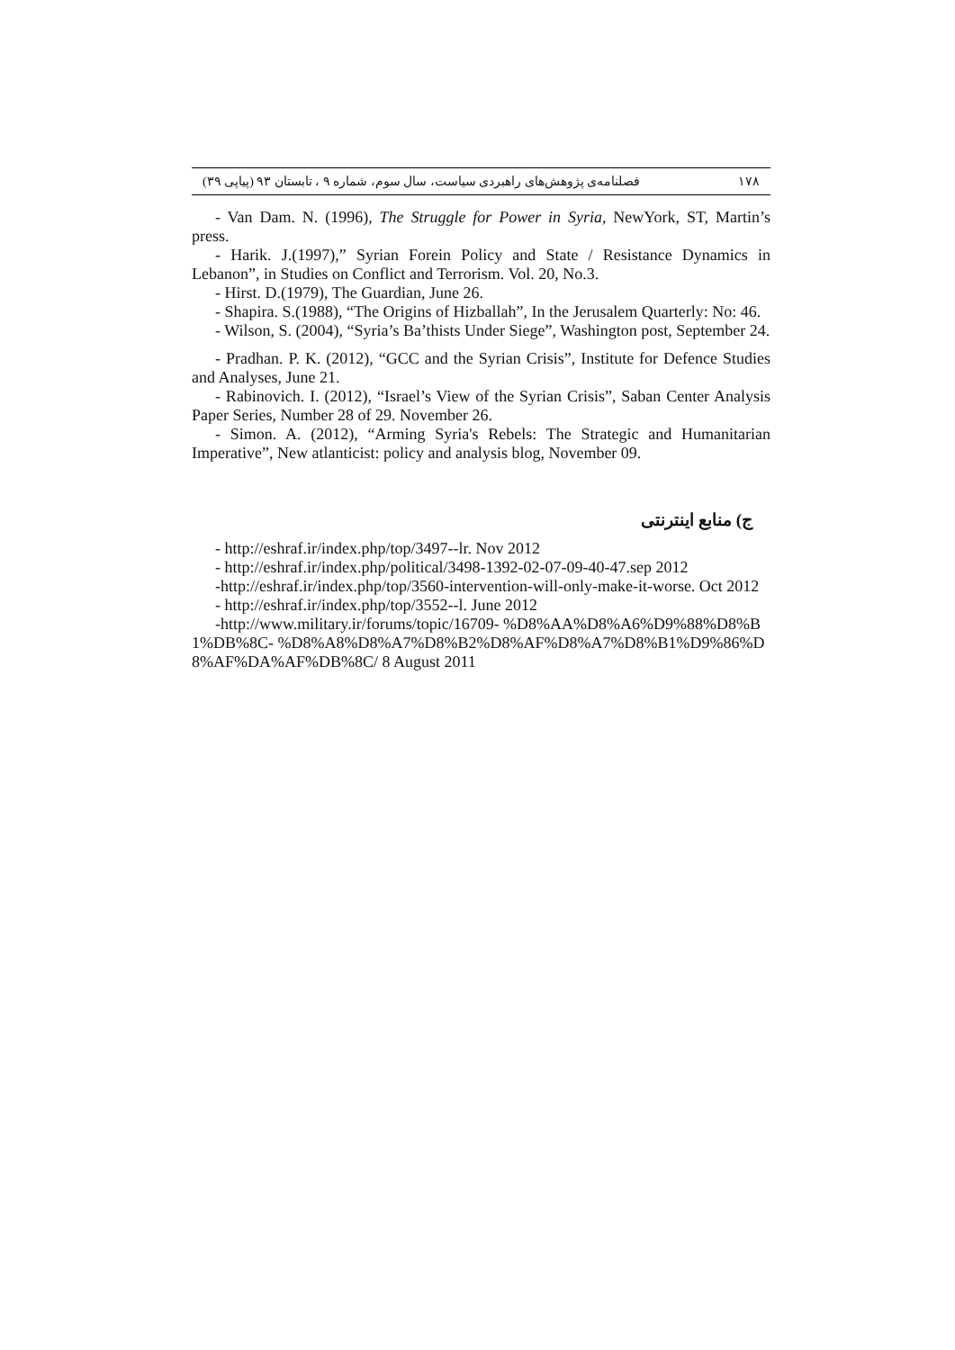١٧٨ فصلنامه‌ی پژوهش‌های راهبردی سیاست، سال سوم، شماره ۹ ، تابستان ۹۳ (پیاپی ۳۹)
- Van Dam. N. (1996), The Struggle for Power in Syria, NewYork, ST, Martin’s press.
- Harik. J.(1997),” Syrian Forein Policy and State / Resistance Dynamics in Lebanon”, in Studies on Conflict and Terrorism. Vol. 20, No.3.
- Hirst. D.(1979), The Guardian, June 26.
- Shapira. S.(1988), “The Origins of Hizballah”, In the Jerusalem Quarterly: No: 46.
- Wilson, S. (2004), “Syria’s Ba’thists Under Siege”, Washington post, September 24.
- Pradhan. P. K. (2012), “GCC and the Syrian Crisis”, Institute for Defence Studies and Analyses, June 21.
- Rabinovich. I. (2012), “Israel’s View of the Syrian Crisis”, Saban Center Analysis Paper Series, Number 28 of 29. November 26.
- Simon. A. (2012), “Arming Syria's Rebels: The Strategic and Humanitarian Imperative”, New atlanticist: policy and analysis blog, November 09.
ج) منابع اینترنتی
- http://eshraf.ir/index.php/top/3497--lr. Nov 2012
- http://eshraf.ir/index.php/political/3498-1392-02-07-09-40-47.sep 2012
-http://eshraf.ir/index.php/top/3560-intervention-will-only-make-it-worse. Oct 2012
- http://eshraf.ir/index.php/top/3552--l. June 2012
-http://www.military.ir/forums/topic/16709- %D8%AA%D8%A6%D9%88%D8%B1%DB%8C- %D8%A8%D8%A7%D8%B2%D8%AF%D8%A7%D8%B1%D9%86%D8%AF%DA%AF%DB%8C/ 8 August 2011